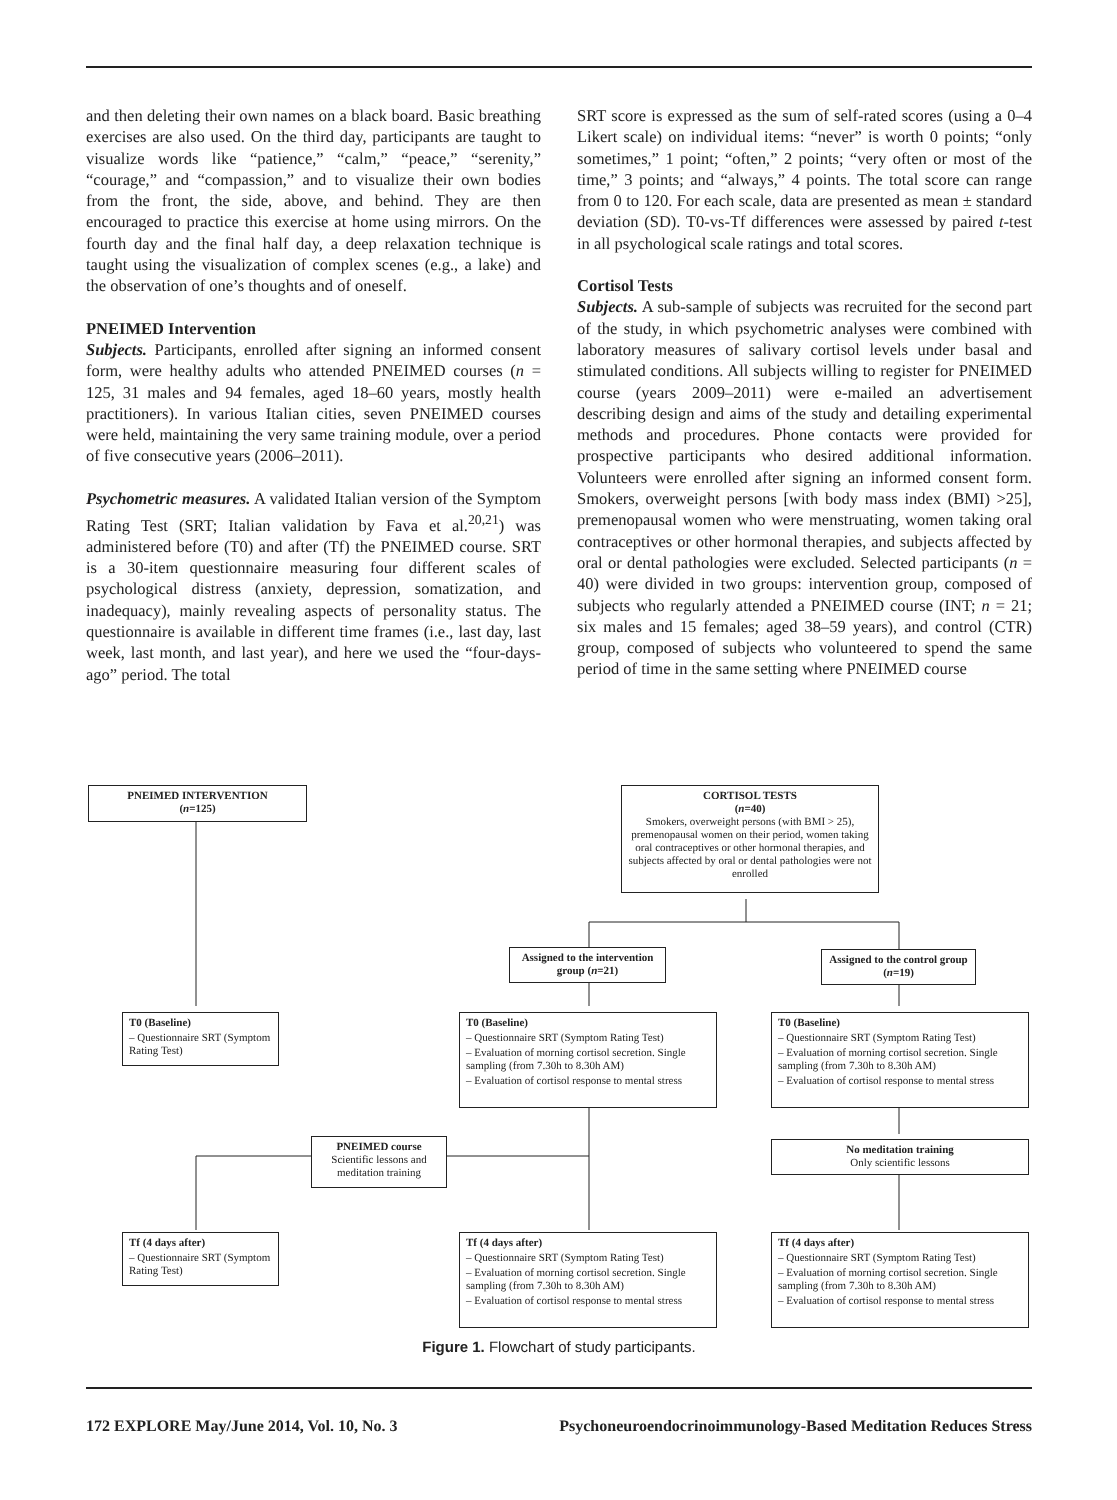and then deleting their own names on a black board. Basic breathing exercises are also used. On the third day, participants are taught to visualize words like “patience,” “calm,” “peace,” “serenity,” “courage,” and “compassion,” and to visualize their own bodies from the front, the side, above, and behind. They are then encouraged to practice this exercise at home using mirrors. On the fourth day and the final half day, a deep relaxation technique is taught using the visualization of complex scenes (e.g., a lake) and the observation of one’s thoughts and of oneself.
PNEIMED Intervention
Subjects. Participants, enrolled after signing an informed consent form, were healthy adults who attended PNEIMED courses (n = 125, 31 males and 94 females, aged 18–60 years, mostly health practitioners). In various Italian cities, seven PNEIMED courses were held, maintaining the very same training module, over a period of five consecutive years (2006–2011).
Psychometric measures. A validated Italian version of the Symptom Rating Test (SRT; Italian validation by Fava et al.<sup>20,21</sup>) was administered before (T0) and after (Tf) the PNEIMED course. SRT is a 30-item questionnaire measuring four different scales of psychological distress (anxiety, depression, somatization, and inadequacy), mainly revealing aspects of personality status. The questionnaire is available in different time frames (i.e., last day, last week, last month, and last year), and here we used the “four-days-ago” period. The total
SRT score is expressed as the sum of self-rated scores (using a 0–4 Likert scale) on individual items: “never” is worth 0 points; “only sometimes,” 1 point; “often,” 2 points; “very often or most of the time,” 3 points; and “always,” 4 points. The total score can range from 0 to 120. For each scale, data are presented as mean ± standard deviation (SD). T0-vs-Tf differences were assessed by paired t-test in all psychological scale ratings and total scores.
Cortisol Tests
Subjects. A sub-sample of subjects was recruited for the second part of the study, in which psychometric analyses were combined with laboratory measures of salivary cortisol levels under basal and stimulated conditions. All subjects willing to register for PNEIMED course (years 2009–2011) were e-mailed an advertisement describing design and aims of the study and detailing experimental methods and procedures. Phone contacts were provided for prospective participants who desired additional information. Volunteers were enrolled after signing an informed consent form. Smokers, overweight persons [with body mass index (BMI) >25], premenopausal women who were menstruating, women taking oral contraceptives or other hormonal therapies, and subjects affected by oral or dental pathologies were excluded. Selected participants (n = 40) were divided in two groups: intervention group, composed of subjects who regularly attended a PNEIMED course (INT; n = 21; six males and 15 females; aged 38–59 years), and control (CTR) group, composed of subjects who volunteered to spend the same period of time in the same setting where PNEIMED course
PNEIMED INTERVENTION
(n=125)
CORTISOL TESTS
(n=40)
Smokers, overweight persons (with BMI > 25), premenopausal women on their period, women taking oral contraceptives or other hormonal therapies, and subjects affected by oral or dental pathologies were not enrolled
Assigned to the intervention group (n=21)
Assigned to the control group (n=19)
T0 (Baseline)
– Questionnaire SRT (Symptom Rating Test)
T0 (Baseline)
– Questionnaire SRT (Symptom Rating Test)
– Evaluation of morning cortisol secretion. Single sampling (from 7.30h to 8.30h AM)
– Evaluation of cortisol response to mental stress
T0 (Baseline)
– Questionnaire SRT (Symptom Rating Test)
– Evaluation of morning cortisol secretion. Single sampling (from 7.30h to 8.30h AM)
– Evaluation of cortisol response to mental stress
PNEIMED course
Scientific lessons and meditation training
No meditation training
Only scientific lessons
Tf (4 days after)
– Questionnaire SRT (Symptom Rating Test)
Tf (4 days after)
– Questionnaire SRT (Symptom Rating Test)
– Evaluation of morning cortisol secretion. Single sampling (from 7.30h to 8.30h AM)
– Evaluation of cortisol response to mental stress
Tf (4 days after)
– Questionnaire SRT (Symptom Rating Test)
– Evaluation of morning cortisol secretion. Single sampling (from 7.30h to 8.30h AM)
– Evaluation of cortisol response to mental stress
Figure 1. Flowchart of study participants.
172 EXPLORE May/June 2014, Vol. 10, No. 3 Psychoneuroendocrinoimmunology-Based Meditation Reduces Stress